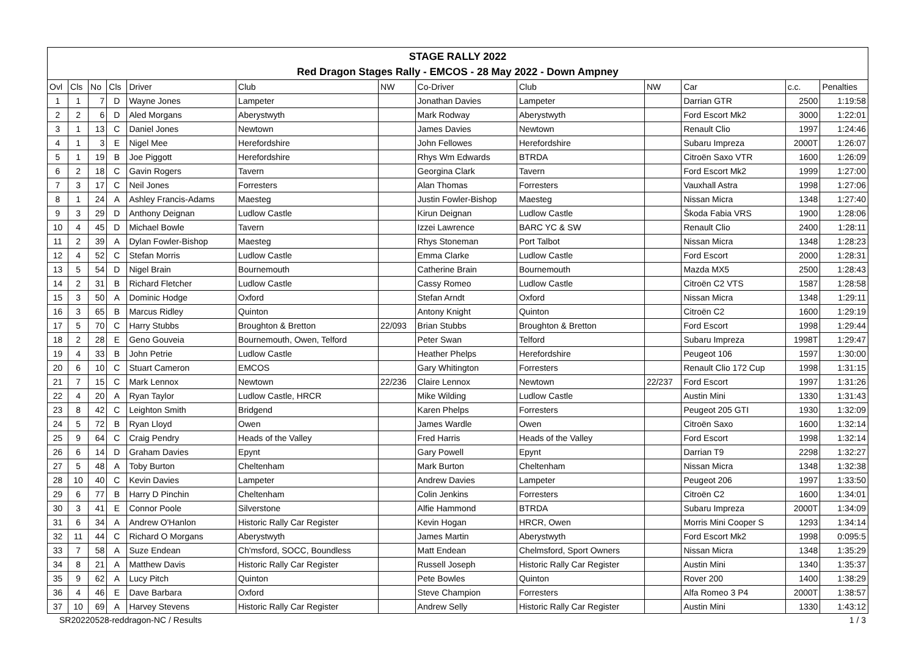STAGE RALLY 2022
Red Dragon Stages Rally - EMCOS - 28 May 2022 - Down Ampney
| Ovl | Cls | No | Cls | Driver | Club | NW | Co-Driver | Club | NW | Car | c.c. | Penalties |
| --- | --- | --- | --- | --- | --- | --- | --- | --- | --- | --- | --- | --- |
| 1 | 1 | 7 | D | Wayne Jones | Lampeter | | Jonathan Davies | Lampeter | | Darrian GTR | 2500 | 1:19:58 |
| 2 | 2 | 6 | D | Aled Morgans | Aberystwyth | | Mark Rodway | Aberystwyth | | Ford Escort Mk2 | 3000 | 1:22:01 |
| 3 | 1 | 13 | C | Daniel Jones | Newtown | | James Davies | Newtown | | Renault Clio | 1997 | 1:24:46 |
| 4 | 1 | 3 | E | Nigel Mee | Herefordshire | | John Fellowes | Herefordshire | | Subaru Impreza | 2000T | 1:26:07 |
| 5 | 1 | 19 | B | Joe Piggott | Herefordshire | | Rhys Wm Edwards | BTRDA | | Citroën Saxo VTR | 1600 | 1:26:09 |
| 6 | 2 | 18 | C | Gavin Rogers | Tavern | | Georgina Clark | Tavern | | Ford Escort Mk2 | 1999 | 1:27:00 |
| 7 | 3 | 17 | C | Neil Jones | Forresters | | Alan Thomas | Forresters | | Vauxhall Astra | 1998 | 1:27:06 |
| 8 | 1 | 24 | A | Ashley Francis-Adams | Maesteg | | Justin Fowler-Bishop | Maesteg | | Nissan Micra | 1348 | 1:27:40 |
| 9 | 3 | 29 | D | Anthony Deignan | Ludlow Castle | | Kirun Deignan | Ludlow Castle | | Škoda Fabia VRS | 1900 | 1:28:06 |
| 10 | 4 | 45 | D | Michael Bowle | Tavern | | Izzei Lawrence | BARC YC & SW | | Renault Clio | 2400 | 1:28:11 |
| 11 | 2 | 39 | A | Dylan Fowler-Bishop | Maesteg | | Rhys Stoneman | Port Talbot | | Nissan Micra | 1348 | 1:28:23 |
| 12 | 4 | 52 | C | Stefan Morris | Ludlow Castle | | Emma Clarke | Ludlow Castle | | Ford Escort | 2000 | 1:28:31 |
| 13 | 5 | 54 | D | Nigel Brain | Bournemouth | | Catherine Brain | Bournemouth | | Mazda MX5 | 2500 | 1:28:43 |
| 14 | 2 | 31 | B | Richard Fletcher | Ludlow Castle | | Cassy Romeo | Ludlow Castle | | Citroën C2 VTS | 1587 | 1:28:58 |
| 15 | 3 | 50 | A | Dominic Hodge | Oxford | | Stefan Arndt | Oxford | | Nissan Micra | 1348 | 1:29:11 |
| 16 | 3 | 65 | B | Marcus Ridley | Quinton | | Antony Knight | Quinton | | Citroën C2 | 1600 | 1:29:19 |
| 17 | 5 | 70 | C | Harry Stubbs | Broughton & Bretton | 22/093 | Brian Stubbs | Broughton & Bretton | | Ford Escort | 1998 | 1:29:44 |
| 18 | 2 | 28 | E | Geno Gouveia | Bournemouth, Owen, Telford | | Peter Swan | Telford | | Subaru Impreza | 1998T | 1:29:47 |
| 19 | 4 | 33 | B | John Petrie | Ludlow Castle | | Heather Phelps | Herefordshire | | Peugeot 106 | 1597 | 1:30:00 |
| 20 | 6 | 10 | C | Stuart Cameron | EMCOS | | Gary Whitington | Forresters | | Renault Clio 172 Cup | 1998 | 1:31:15 |
| 21 | 7 | 15 | C | Mark Lennox | Newtown | 22/236 | Claire Lennox | Newtown | 22/237 | Ford Escort | 1997 | 1:31:26 |
| 22 | 4 | 20 | A | Ryan Taylor | Ludlow Castle, HRCR | | Mike Wilding | Ludlow Castle | | Austin Mini | 1330 | 1:31:43 |
| 23 | 8 | 42 | C | Leighton Smith | Bridgend | | Karen Phelps | Forresters | | Peugeot 205 GTI | 1930 | 1:32:09 |
| 24 | 5 | 72 | B | Ryan Lloyd | Owen | | James Wardle | Owen | | Citroën Saxo | 1600 | 1:32:14 |
| 25 | 9 | 64 | C | Craig Pendry | Heads of the Valley | | Fred Harris | Heads of the Valley | | Ford Escort | 1998 | 1:32:14 |
| 26 | 6 | 14 | D | Graham Davies | Epynt | | Gary Powell | Epynt | | Darrian T9 | 2298 | 1:32:27 |
| 27 | 5 | 48 | A | Toby Burton | Cheltenham | | Mark Burton | Cheltenham | | Nissan Micra | 1348 | 1:32:38 |
| 28 | 10 | 40 | C | Kevin Davies | Lampeter | | Andrew Davies | Lampeter | | Peugeot 206 | 1997 | 1:33:50 |
| 29 | 6 | 77 | B | Harry D Pinchin | Cheltenham | | Colin Jenkins | Forresters | | Citroën C2 | 1600 | 1:34:01 |
| 30 | 3 | 41 | E | Connor Poole | Silverstone | | Alfie Hammond | BTRDA | | Subaru Impreza | 2000T | 1:34:09 |
| 31 | 6 | 34 | A | Andrew O'Hanlon | Historic Rally Car Register | | Kevin Hogan | HRCR, Owen | | Morris Mini Cooper S | 1293 | 1:34:14 |
| 32 | 11 | 44 | C | Richard O Morgans | Aberystwyth | | James Martin | Aberystwyth | | Ford Escort Mk2 | 1998 | 0:095:5 |
| 33 | 7 | 58 | A | Suze Endean | Ch'msford, SOCC, Boundless | | Matt Endean | Chelmsford, Sport Owners | | Nissan Micra | 1348 | 1:35:29 |
| 34 | 8 | 21 | A | Matthew Davis | Historic Rally Car Register | | Russell Joseph | Historic Rally Car Register | | Austin Mini | 1340 | 1:35:37 |
| 35 | 9 | 62 | A | Lucy Pitch | Quinton | | Pete Bowles | Quinton | | Rover 200 | 1400 | 1:38:29 |
| 36 | 4 | 46 | E | Dave Barbara | Oxford | | Steve Champion | Forresters | | Alfa Romeo 3 P4 | 2000T | 1:38:57 |
| 37 | 10 | 69 | A | Harvey Stevens | Historic Rally Car Register | | Andrew Selly | Historic Rally Car Register | | Austin Mini | 1330 | 1:43:12 |
SR20220528-reddragon-NC / Results 1 / 3